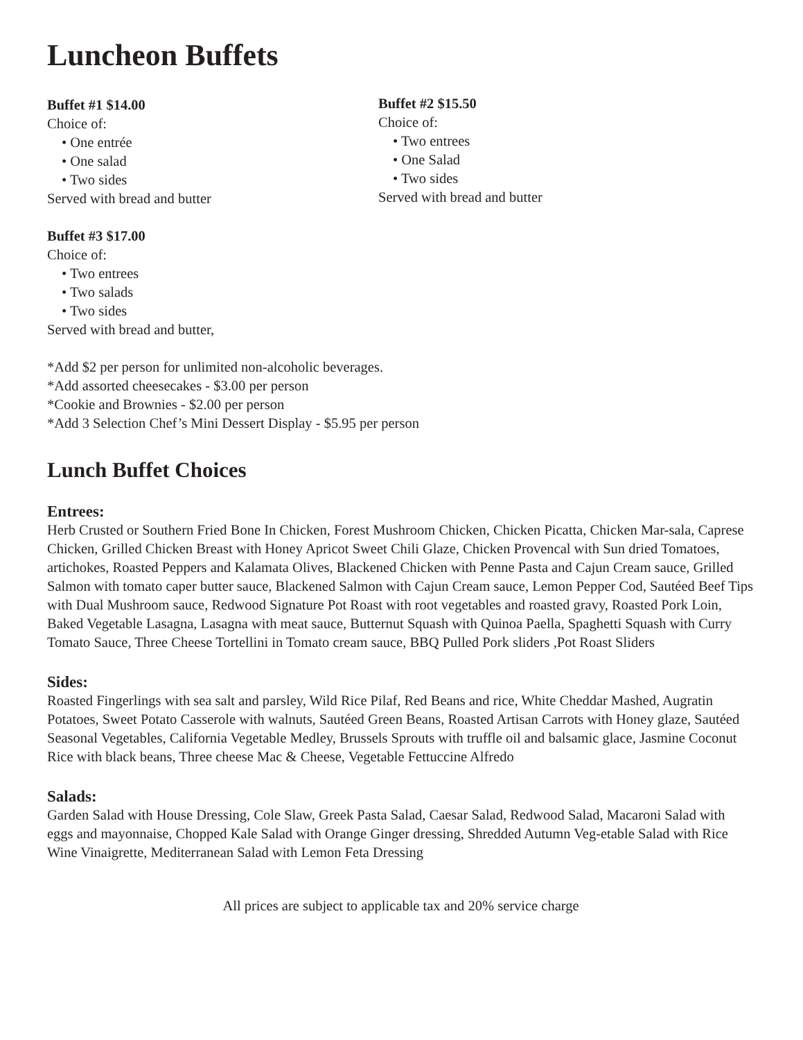Luncheon Buffets
Buffet #1 $14.00
Choice of:
• One entrée
• One salad
• Two sides
Served with bread and butter
Buffet #2 $15.50
Choice of:
• Two entrees
• One Salad
• Two sides
Served with bread and butter
Buffet #3 $17.00
Choice of:
• Two entrees
• Two salads
• Two sides
Served with bread and butter,
*Add $2 per person for unlimited non-alcoholic beverages.
*Add assorted cheesecakes - $3.00 per person
*Cookie and Brownies - $2.00 per person
*Add 3 Selection Chef’s Mini Dessert Display - $5.95 per person
Lunch Buffet Choices
Entrees:
Herb Crusted or Southern Fried Bone In Chicken, Forest Mushroom Chicken, Chicken Picatta, Chicken Mar-sala, Caprese Chicken, Grilled Chicken Breast with Honey Apricot Sweet Chili Glaze, Chicken Provencal with Sun dried Tomatoes, artichokes, Roasted Peppers and Kalamata Olives, Blackened Chicken with Penne Pasta and Cajun Cream sauce, Grilled Salmon with tomato caper butter sauce, Blackened Salmon with Cajun Cream sauce, Lemon Pepper Cod, Sautéed Beef Tips with Dual Mushroom sauce, Redwood Signature Pot Roast with root vegetables and roasted gravy, Roasted Pork Loin, Baked Vegetable Lasagna, Lasagna with meat sauce, Butternut Squash with Quinoa Paella, Spaghetti Squash with Curry Tomato Sauce, Three Cheese Tortellini in Tomato cream sauce, BBQ Pulled Pork sliders ,Pot Roast Sliders
Sides:
Roasted Fingerlings with sea salt and parsley, Wild Rice Pilaf, Red Beans and rice, White Cheddar Mashed, Augratin Potatoes, Sweet Potato Casserole with walnuts, Sautéed Green Beans, Roasted Artisan Carrots with Honey glaze, Sautéed Seasonal Vegetables, California Vegetable Medley, Brussels Sprouts with truffle oil and balsamic glace, Jasmine Coconut Rice with black beans, Three cheese Mac & Cheese, Vegetable Fettuccine Alfredo
Salads:
Garden Salad with House Dressing, Cole Slaw, Greek Pasta Salad, Caesar Salad, Redwood Salad, Macaroni Salad with eggs and mayonnaise, Chopped Kale Salad with Orange Ginger dressing, Shredded Autumn Veg-etable Salad with Rice Wine Vinaigrette, Mediterranean Salad with Lemon Feta Dressing
All prices are subject to applicable tax and 20% service charge